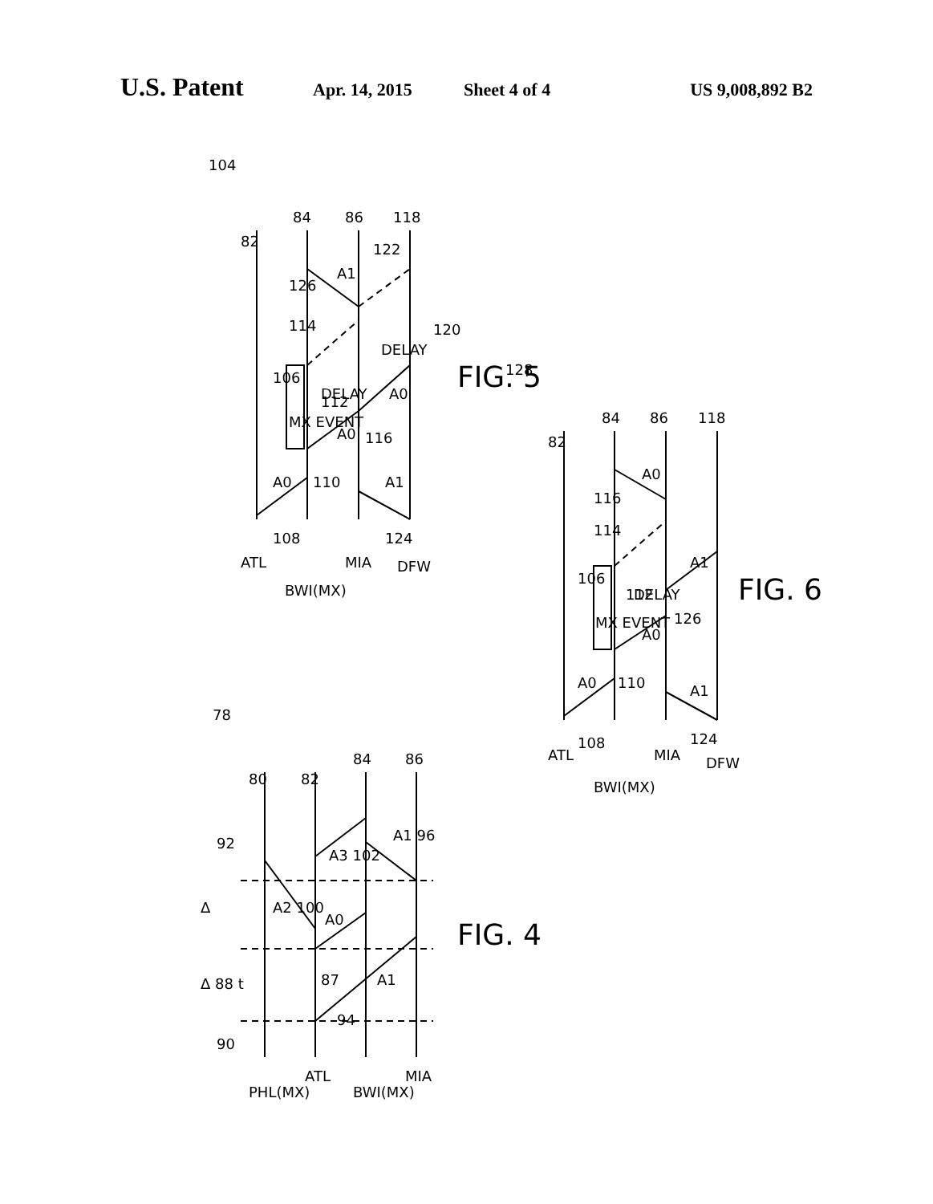U.S. Patent Apr. 14, 2015 Sheet 4 of 4 US 9,008,892 B2
104
ATL
BWI(MX)
MIA
DFW
82
84
86
118
MX EVENT
106
DELAY
DELAY
A0
A0
A0
A1
A1
108
110
112
114
116
120
122
124
126
FIG. 5
128
ATL
BWI(MX)
MIA
DFW
82
84
86
118
MX EVENT
106
DELAY
A0
A0
A0
A1
A1
108
110
112
114
116
126
124
FIG. 6
78
PHL(MX)
ATL
BWI(MX)
MIA
80
82
84
86
Δ 88 t
Δ
90
92
A2 100
A0
87
A1
94
A3 102
A1 96
FIG. 4